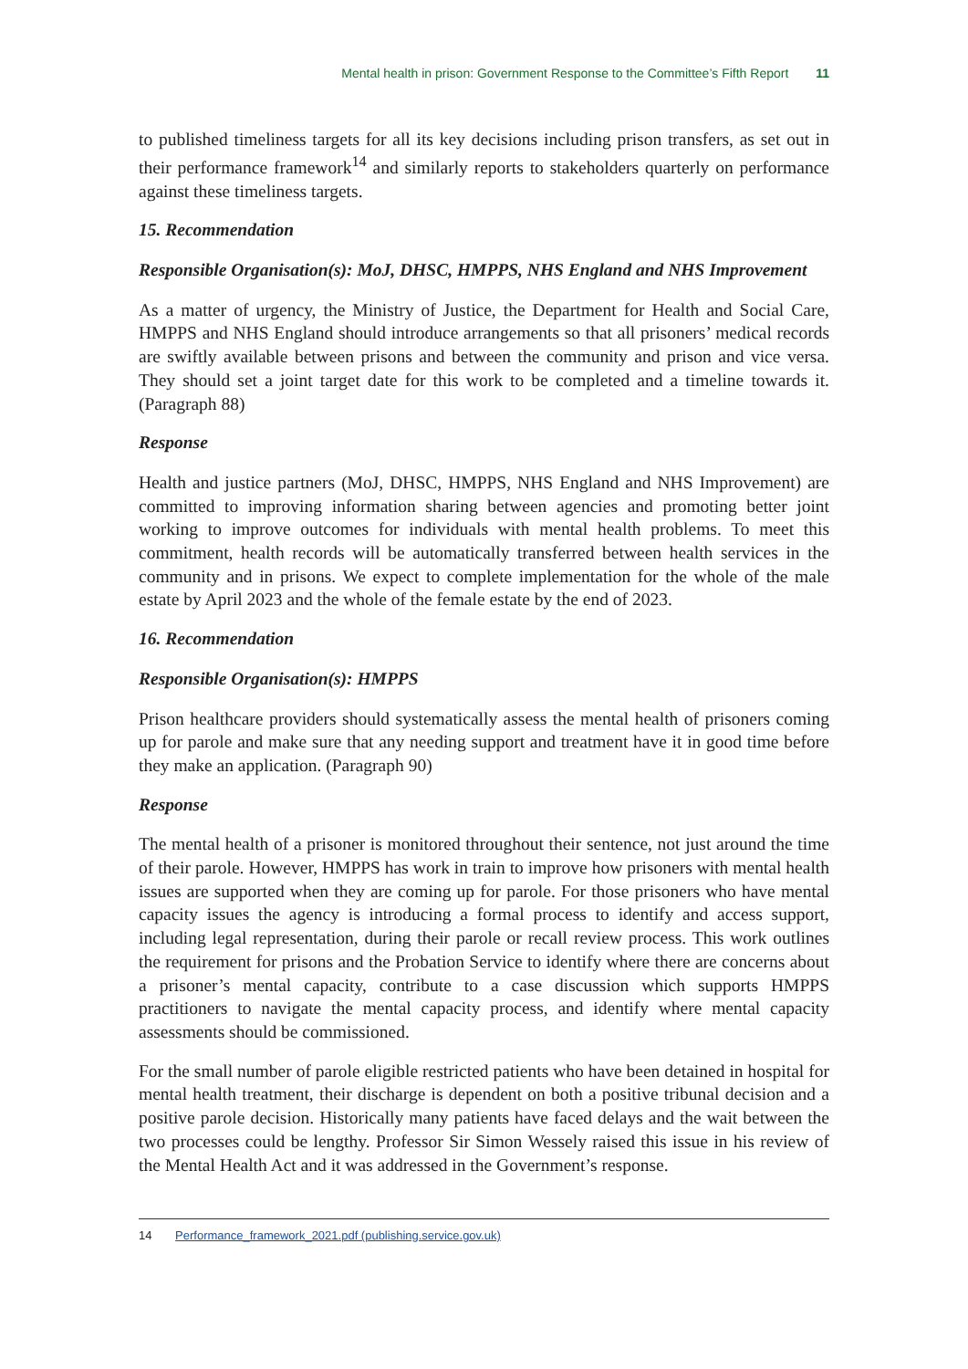Mental health in prison: Government Response to the Committee’s Fifth Report 11
to published timeliness targets for all its key decisions including prison transfers, as set out in their performance framework<sup>14</sup> and similarly reports to stakeholders quarterly on performance against these timeliness targets.
15. Recommendation
Responsible Organisation(s): MoJ, DHSC, HMPPS, NHS England and NHS Improvement
As a matter of urgency, the Ministry of Justice, the Department for Health and Social Care, HMPPS and NHS England should introduce arrangements so that all prisoners’ medical records are swiftly available between prisons and between the community and prison and vice versa. They should set a joint target date for this work to be completed and a timeline towards it. (Paragraph 88)
Response
Health and justice partners (MoJ, DHSC, HMPPS, NHS England and NHS Improvement) are committed to improving information sharing between agencies and promoting better joint working to improve outcomes for individuals with mental health problems. To meet this commitment, health records will be automatically transferred between health services in the community and in prisons. We expect to complete implementation for the whole of the male estate by April 2023 and the whole of the female estate by the end of 2023.
16. Recommendation
Responsible Organisation(s): HMPPS
Prison healthcare providers should systematically assess the mental health of prisoners coming up for parole and make sure that any needing support and treatment have it in good time before they make an application. (Paragraph 90)
Response
The mental health of a prisoner is monitored throughout their sentence, not just around the time of their parole. However, HMPPS has work in train to improve how prisoners with mental health issues are supported when they are coming up for parole. For those prisoners who have mental capacity issues the agency is introducing a formal process to identify and access support, including legal representation, during their parole or recall review process. This work outlines the requirement for prisons and the Probation Service to identify where there are concerns about a prisoner’s mental capacity, contribute to a case discussion which supports HMPPS practitioners to navigate the mental capacity process, and identify where mental capacity assessments should be commissioned.
For the small number of parole eligible restricted patients who have been detained in hospital for mental health treatment, their discharge is dependent on both a positive tribunal decision and a positive parole decision. Historically many patients have faced delays and the wait between the two processes could be lengthy. Professor Sir Simon Wessely raised this issue in his review of the Mental Health Act and it was addressed in the Government’s response.
14 Performance_framework_2021.pdf (publishing.service.gov.uk)